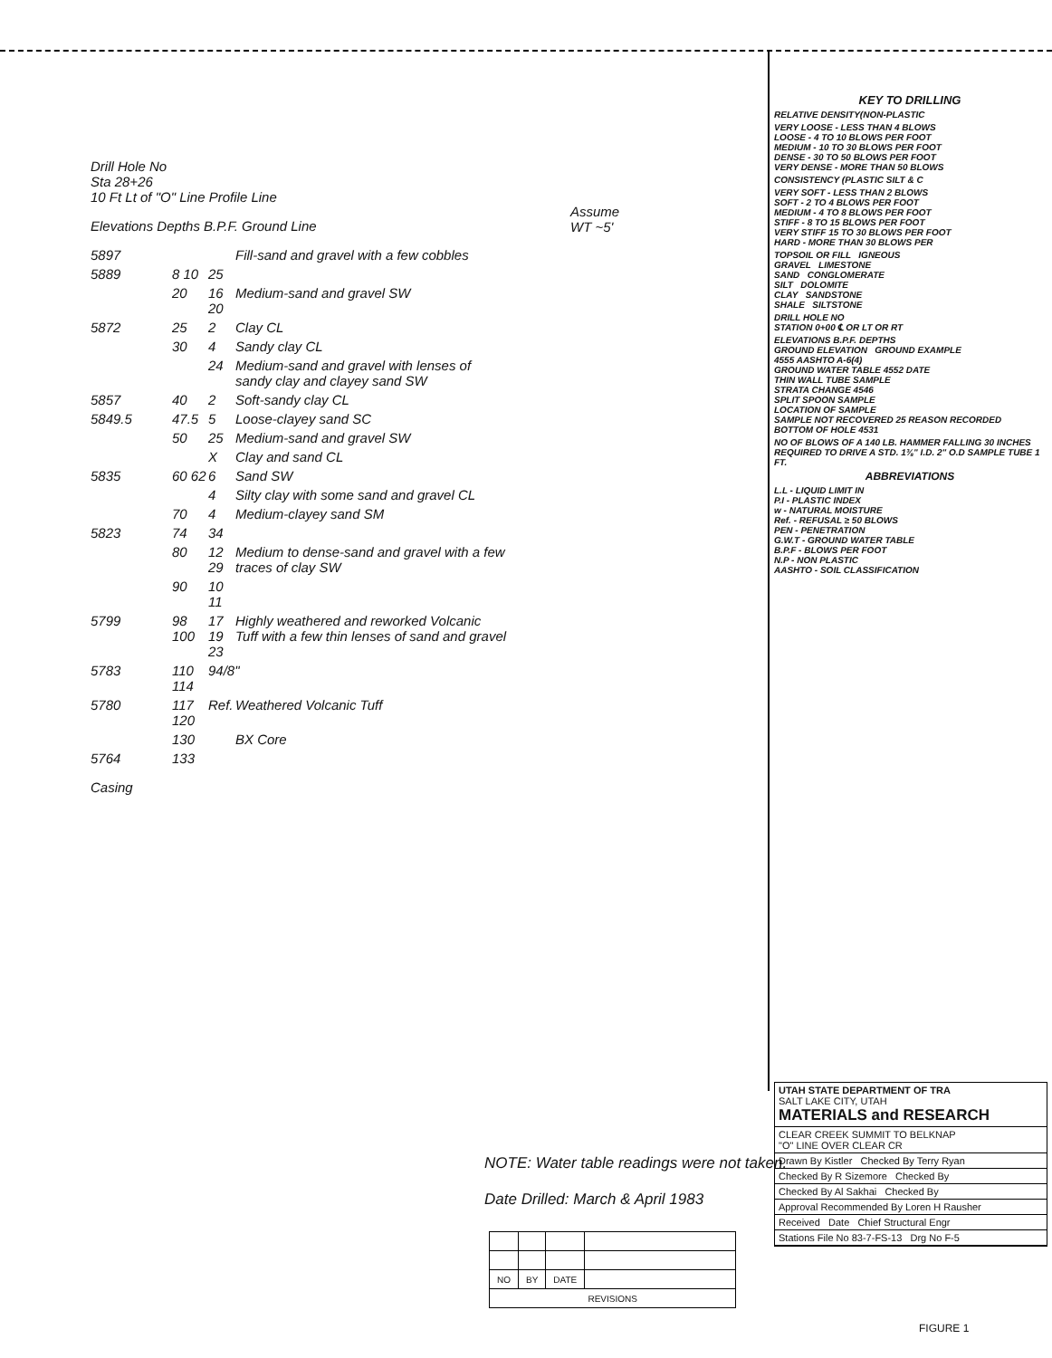Drill Hole No
Sta 28+26
10 Ft Lt of "O" Line Profile Line
Assume WT ~5'
Elevations Depths B.P.F. Ground Line
5897 Fill-sand and gravel with a few cobbles 5889 8 10 25 20 16 20 Medium-sand and gravel SW 5872 25 2 Clay CL 30 4 Sandy clay CL 24 Medium-sand and gravel with lenses of sandy clay and clayey sand SW 5857 40 2 Soft-sandy clay CL 5849.5 47.5 5 Loose-clayey sand SC 50 25 Medium-sand and gravel SW X Clay and sand CL 5835 60 62 6 Sand SW 4 Silty clay with some sand and gravel CL 70 4 Medium-clayey sand SM 5823 74 34 80 12 29 Medium to dense-sand and gravel with a few traces of clay SW 90 10 11 5799 98 100 17 19 23 Highly weathered and reworked Volcanic Tuff with a few thin lenses of sand and gravel 5783 110 114 94/8" 5780 117 120 Ref. Weathered Volcanic Tuff 130 BX Core 5764 133
Casing
KEY TO DRILLING
RELATIVE DENSITY(NON-PLASTIC
VERY LOOSE - LESS THAN 4 BLOWS
LOOSE - 4 TO 10 BLOWS PER FOOT
MEDIUM - 10 TO 30 BLOWS PER FOOT
DENSE - 30 TO 50 BLOWS PER FOOT
VERY DENSE - MORE THAN 50 BLOWS
CONSISTENCY (PLASTIC SILT & C
VERY SOFT - LESS THAN 2 BLOWS
SOFT - 2 TO 4 BLOWS PER FOOT
MEDIUM - 4 TO 8 BLOWS PER FOOT
STIFF - 8 TO 15 BLOWS PER FOOT
VERY STIFF 15 TO 30 BLOWS PER FOOT
HARD - MORE THAN 30 BLOWS PER
TOPSOIL OR FILL IGNEOUS
GRAVEL LIMESTONE
SAND CONGLOMERATE
SILT DOLOMITE
CLAY SANDSTONE
SHALE SILTSTONE
DRILL HOLE NO
STATION 0+00 ℄ OR LT OR RT
ELEVATIONS B.P.F. DEPTHS
GROUND ELEVATION GROUND EXAMPLE
4555 AASHTO A-6(4)
GROUND WATER TABLE 4552 DATE
THIN WALL TUBE SAMPLE
STRATA CHANGE 4546
SPLIT SPOON SAMPLE
LOCATION OF SAMPLE
SAMPLE NOT RECOVERED 25 REASON RECORDED
BOTTOM OF HOLE 4531
NO OF BLOWS OF A 140 LB. HAMMER FALLING 30 INCHES REQUIRED TO DRIVE A STD. 1⅜" I.D. 2" O.D SAMPLE TUBE 1 FT.
ABBREVIATIONS
L.L - LIQUID LIMIT IN
P.I - PLASTIC INDEX
w - NATURAL MOISTURE
Ref. - REFUSAL ≥ 50 BLOWS
PEN - PENETRATION
G.W.T - GROUND WATER TABLE
B.P.F - BLOWS PER FOOT
N.P - NON PLASTIC
AASHTO - SOIL CLASSIFICATION
UTAH STATE DEPARTMENT OF TRA
SALT LAKE CITY, UTAH
MATERIALS and RESEARCH
CLEAR CREEK SUMMIT TO BELKNAP
"O" LINE OVER CLEAR CR
Drawn By Kistler Checked By Terry Ryan
Checked By R Sizemore Checked By
Checked By Al Sakhai Checked By
Approval Recommended By Loren H Rausher
Received Date Chief Structural Engr
Stations File No 83-7-FS-13 Drg No F-5
FIGURE 1
NOTE: Water table readings were not taken.
Date Drilled: March & April 1983
| NO | BY | DATE | |
| REVISIONS | | | |